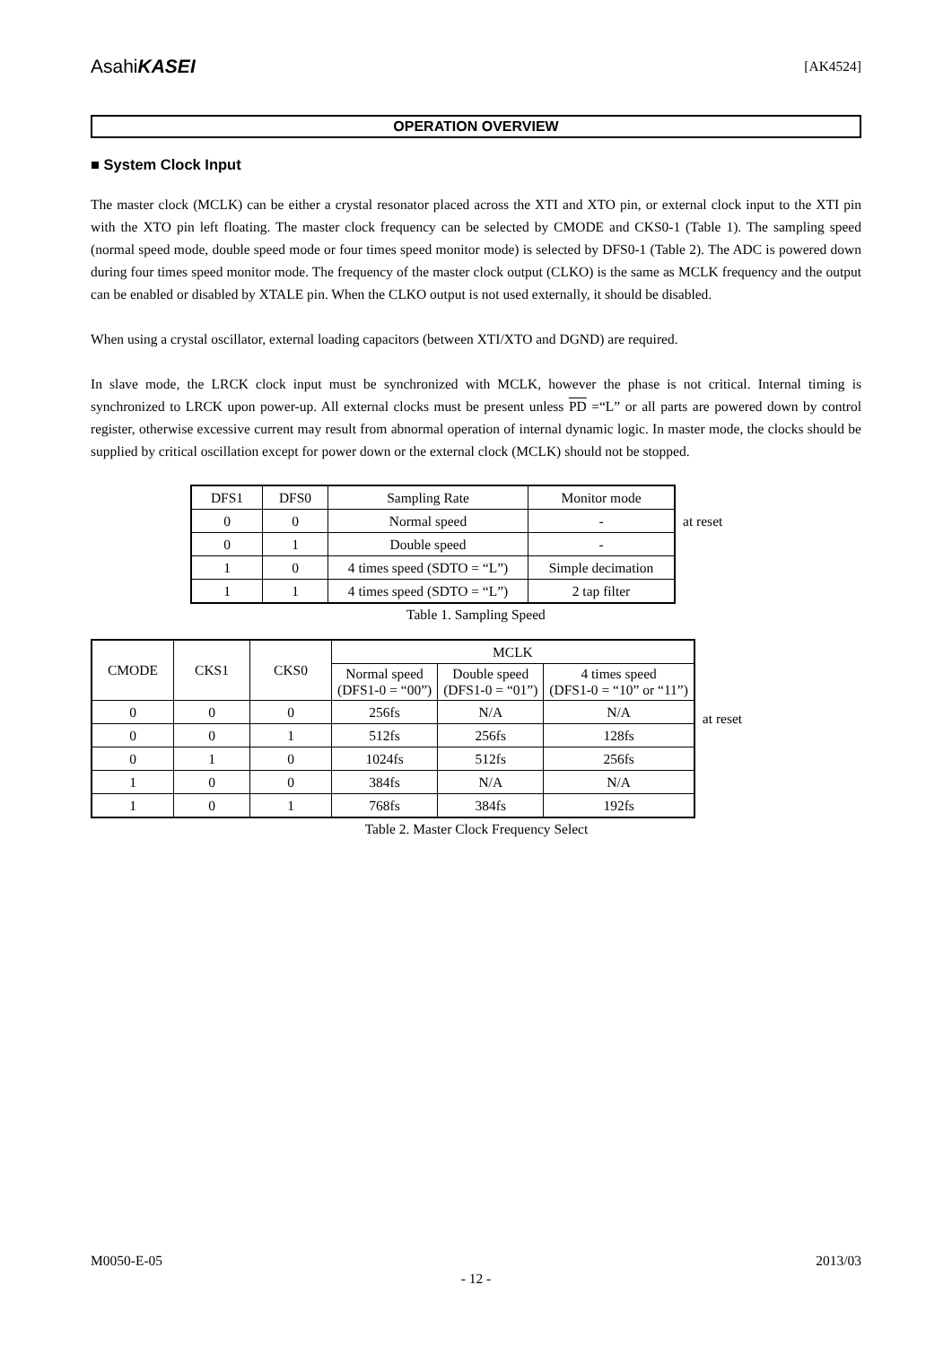AsahiKASEI [AK4524]
OPERATION OVERVIEW
■ System Clock Input
The master clock (MCLK) can be either a crystal resonator placed across the XTI and XTO pin, or external clock input to the XTI pin with the XTO pin left floating. The master clock frequency can be selected by CMODE and CKS0-1 (Table 1). The sampling speed (normal speed mode, double speed mode or four times speed monitor mode) is selected by DFS0-1 (Table 2). The ADC is powered down during four times speed monitor mode. The frequency of the master clock output (CLKO) is the same as MCLK frequency and the output can be enabled or disabled by XTALE pin. When the CLKO output is not used externally, it should be disabled.
When using a crystal oscillator, external loading capacitors (between XTI/XTO and DGND) are required.
In slave mode, the LRCK clock input must be synchronized with MCLK, however the phase is not critical. Internal timing is synchronized to LRCK upon power-up. All external clocks must be present unless PD =“L” or all parts are powered down by control register, otherwise excessive current may result from abnormal operation of internal dynamic logic. In master mode, the clocks should be supplied by critical oscillation except for power down or the external clock (MCLK) should not be stopped.
| DFS1 | DFS0 | Sampling Rate | Monitor mode |
| --- | --- | --- | --- |
| 0 | 0 | Normal speed | - |
| 0 | 1 | Double speed | - |
| 1 | 0 | 4 times speed (SDTO = “L”) | Simple decimation |
| 1 | 1 | 4 times speed (SDTO = “L”) | 2 tap filter |
at reset
Table 1. Sampling Speed
| CMODE | CKS1 | CKS0 | MCLK | | |
| --- | --- | --- | --- | --- | --- |
| | | | Normal speed (DFS1-0 = “00”) | Double speed (DFS1-0 = “01”) | 4 times speed (DFS1-0 = “10” or “11”) |
| 0 | 0 | 0 | 256fs | N/A | N/A |
| 0 | 0 | 1 | 512fs | 256fs | 128fs |
| 0 | 1 | 0 | 1024fs | 512fs | 256fs |
| 1 | 0 | 0 | 384fs | N/A | N/A |
| 1 | 0 | 1 | 768fs | 384fs | 192fs |
at reset
Table 2. Master Clock Frequency Select
M0050-E-05 2013/03
- 12 -